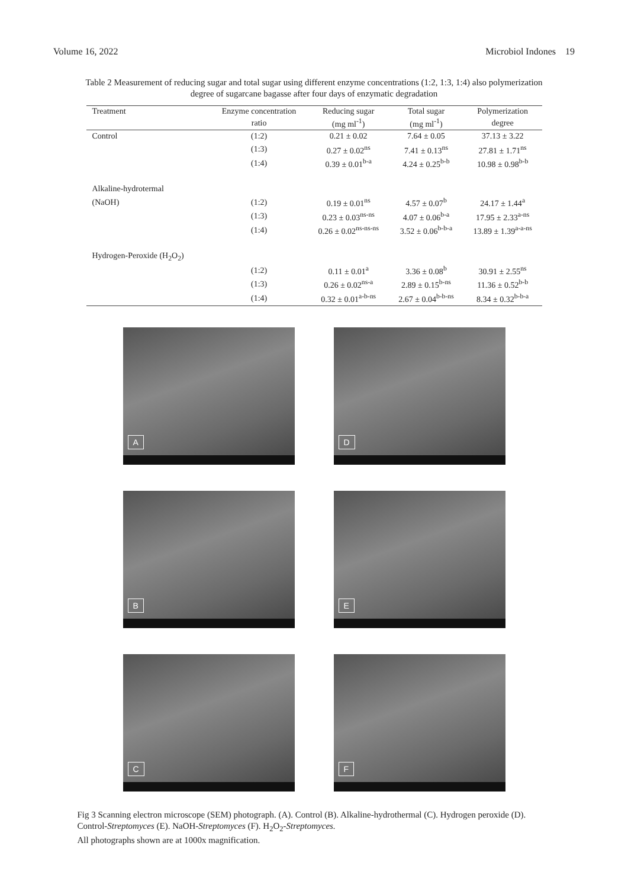Volume 16, 2022 Microbiol Indones 19
Table 2 Measurement of reducing sugar and total sugar using different enzyme concentrations (1:2, 1:3, 1:4) also polymerization degree of sugarcane bagasse after four days of enzymatic degradation
| Treatment | Enzyme concentration | Reducing sugar | Total sugar | Polymerization |
| --- | --- | --- | --- | --- |
| | ratio | (mg ml<sup>-1</sup>) | (mg ml<sup>-1</sup>) | degree |
| Control | (1:2) | 0.21 ± 0.02 | 7.64 ± 0.05 | 37.13 ± 3.22 |
| | (1:3) | 0.27 ± 0.02<sup>ns</sup> | 7.41 ± 0.13<sup>ns</sup> | 27.81 ± 1.71<sup>ns</sup> |
| | (1:4) | 0.39 ± 0.01<sup>b-a</sup> | 4.24 ± 0.25<sup>b-b</sup> | 10.98 ± 0.98<sup>b-b</sup> |
| Alkaline-hydrotermal | | | | |
| (NaOH) | (1:2) | 0.19 ± 0.01<sup>ns</sup> | 4.57 ± 0.07<sup>b</sup> | 24.17 ± 1.44<sup>a</sup> |
| | (1:3) | 0.23 ± 0.03<sup>ns-ns</sup> | 4.07 ± 0.06<sup>b-a</sup> | 17.95 ± 2.33<sup>a-ns</sup> |
| | (1:4) | 0.26 ± 0.02<sup>ns-ns-ns</sup> | 3.52 ± 0.06<sup>b-b-a</sup> | 13.89 ± 1.39<sup>a-a-ns</sup> |
| Hydrogen-Peroxide (H<sub>2</sub>O<sub>2</sub>) | | | | |
| | (1:2) | 0.11 ± 0.01<sup>a</sup> | 3.36 ± 0.08<sup>b</sup> | 30.91 ± 2.55<sup>ns</sup> |
| | (1:3) | 0.26 ± 0.02<sup>ns-a</sup> | 2.89 ± 0.15<sup>b-ns</sup> | 11.36 ± 0.52<sup>b-b</sup> |
| | (1:4) | 0.32 ± 0.01<sup>a-b-ns</sup> | 2.67 ± 0.04<sup>b-b-ns</sup> | 8.34 ± 0.32<sup>b-b-a</sup> |
A
D
B
E
C
F
Fig 3 Scanning electron microscope (SEM) photograph. (A). Control (B). Alkaline-hydrothermal (C). Hydrogen peroxide (D). Control-Streptomyces (E). NaOH-Streptomyces (F). H<sub>2</sub>O<sub>2</sub>-Streptomyces.
All photographs shown are at 1000x magnification.